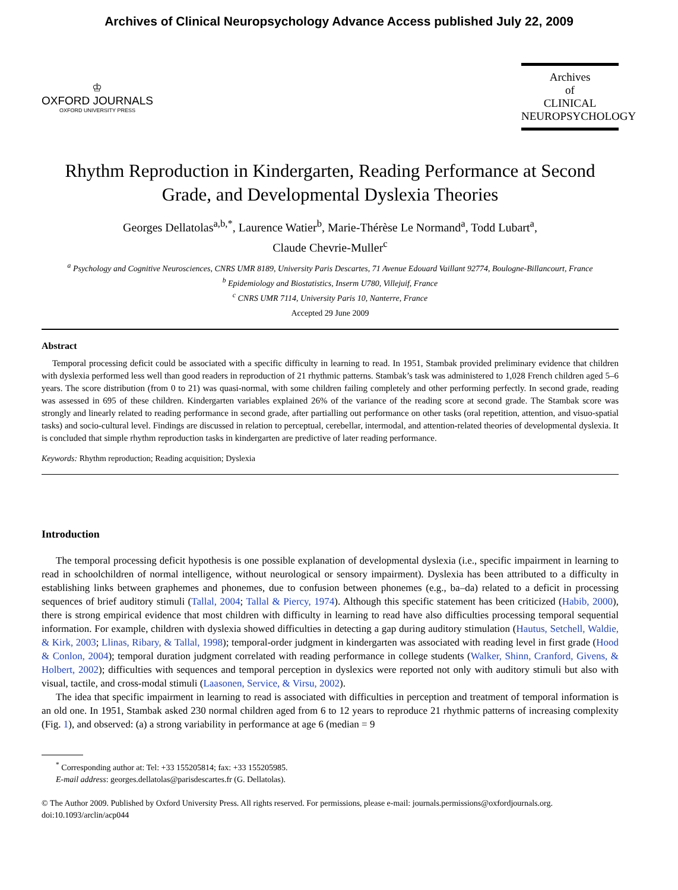Archives of Clinical Neuropsychology Advance Access published July 22, 2009
♔
OXFORD JOURNALS
OXFORD UNIVERSITY PRESS
Archives
of
CLINICAL
NEUROPSYCHOLOGY
Rhythm Reproduction in Kindergarten, Reading Performance at Second Grade, and Developmental Dyslexia Theories
Georges Dellatolas<sup>a,b,*</sup>, Laurence Watier<sup>b</sup>, Marie-Thérèse Le Normand<sup>a</sup>, Todd Lubart<sup>a</sup>,
Claude Chevrie-Muller<sup>c</sup>
<sup>a</sup> Psychology and Cognitive Neurosciences, CNRS UMR 8189, University Paris Descartes, 71 Avenue Edouard Vaillant 92774, Boulogne-Billancourt, France
<sup>b</sup> Epidemiology and Biostatistics, Inserm U780, Villejuif, France
<sup>c</sup> CNRS UMR 7114, University Paris 10, Nanterre, France
Accepted 29 June 2009
Abstract
Temporal processing deficit could be associated with a specific difficulty in learning to read. In 1951, Stambak provided preliminary evidence that children with dyslexia performed less well than good readers in reproduction of 21 rhythmic patterns. Stambak’s task was administered to 1,028 French children aged 5–6 years. The score distribution (from 0 to 21) was quasi-normal, with some children failing completely and other performing perfectly. In second grade, reading was assessed in 695 of these children. Kindergarten variables explained 26% of the variance of the reading score at second grade. The Stambak score was strongly and linearly related to reading performance in second grade, after partialling out performance on other tasks (oral repetition, attention, and visuo-spatial tasks) and socio-cultural level. Findings are discussed in relation to perceptual, cerebellar, intermodal, and attention-related theories of developmental dyslexia. It is concluded that simple rhythm reproduction tasks in kindergarten are predictive of later reading performance.
Keywords: Rhythm reproduction; Reading acquisition; Dyslexia
Introduction
The temporal processing deficit hypothesis is one possible explanation of developmental dyslexia (i.e., specific impairment in learning to read in schoolchildren of normal intelligence, without neurological or sensory impairment). Dyslexia has been attributed to a difficulty in establishing links between graphemes and phonemes, due to confusion between phonemes (e.g., ba–da) related to a deficit in processing sequences of brief auditory stimuli (Tallal, 2004; Tallal & Piercy, 1974). Although this specific statement has been criticized (Habib, 2000), there is strong empirical evidence that most children with difficulty in learning to read have also difficulties processing temporal sequential information. For example, children with dyslexia showed difficulties in detecting a gap during auditory stimulation (Hautus, Setchell, Waldie, & Kirk, 2003; Llinas, Ribary, & Tallal, 1998); temporal-order judgment in kindergarten was associated with reading level in first grade (Hood & Conlon, 2004); temporal duration judgment correlated with reading performance in college students (Walker, Shinn, Cranford, Givens, & Holbert, 2002); difficulties with sequences and temporal perception in dyslexics were reported not only with auditory stimuli but also with visual, tactile, and cross-modal stimuli (Laasonen, Service, & Virsu, 2002).
The idea that specific impairment in learning to read is associated with difficulties in perception and treatment of temporal information is an old one. In 1951, Stambak asked 230 normal children aged from 6 to 12 years to reproduce 21 rhythmic patterns of increasing complexity (Fig. 1), and observed: (a) a strong variability in performance at age 6 (median = 9
<sup>*</sup> Corresponding author at: Tel: +33 155205814; fax: +33 155205985.
E-mail address: georges.dellatolas@parisdescartes.fr (G. Dellatolas).
© The Author 2009. Published by Oxford University Press. All rights reserved. For permissions, please e-mail: journals.permissions@oxfordjournals.org.
doi:10.1093/arclin/acp044